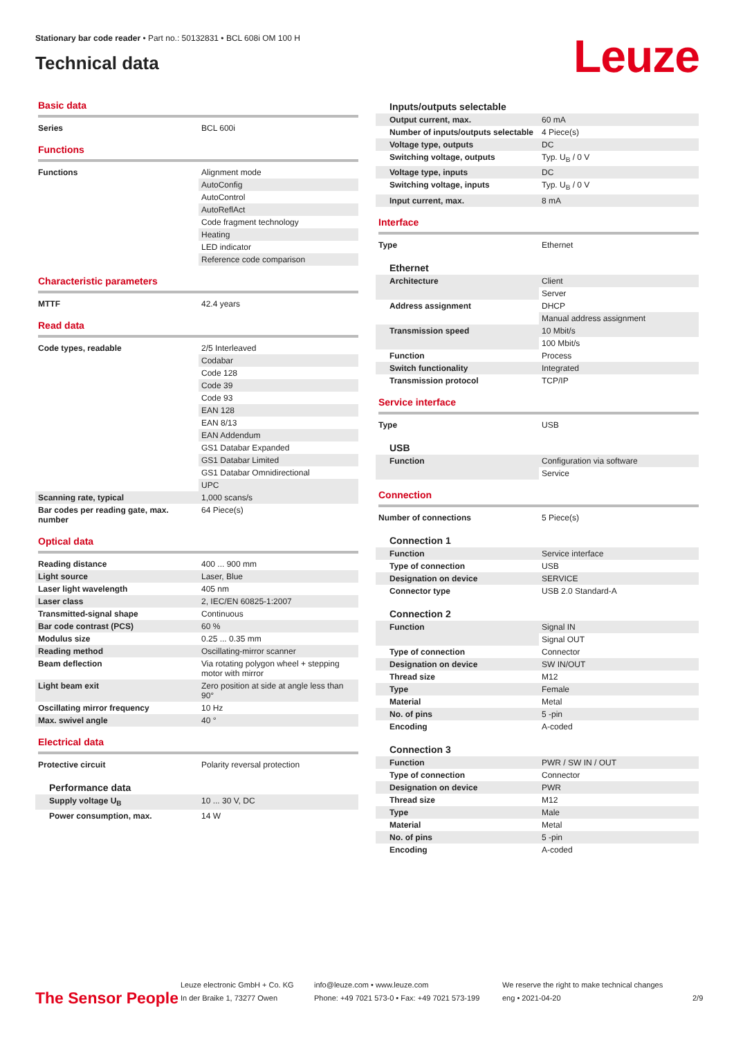Stationary bar code reader • Part no.: 50132831 • BCL 608i OM 100 H
Technical data
Leuze
Basic data
| Series | BCL 600i |
Functions
| Functions | Alignment mode |
| | AutoConfig |
| | AutoControl |
| | AutoReflAct |
| | Code fragment technology |
| | Heating |
| | LED indicator |
| | Reference code comparison |
Characteristic parameters
| MTTF | 42.4 years |
Read data
| Code types, readable | 2/5 Interleaved |
| | Codabar |
| | Code 128 |
| | Code 39 |
| | Code 93 |
| | EAN 128 |
| | EAN 8/13 |
| | EAN Addendum |
| | GS1 Databar Expanded |
| | GS1 Databar Limited |
| | GS1 Databar Omnidirectional |
| | UPC |
| Scanning rate, typical | 1,000 scans/s |
| Bar codes per reading gate, max. number | 64 Piece(s) |
Optical data
| Reading distance | 400 ... 900 mm |
| Light source | Laser, Blue |
| Laser light wavelength | 405 nm |
| Laser class | 2, IEC/EN 60825-1:2007 |
| Transmitted-signal shape | Continuous |
| Bar code contrast (PCS) | 60 % |
| Modulus size | 0.25 ... 0.35 mm |
| Reading method | Oscillating-mirror scanner |
| Beam deflection | Via rotating polygon wheel + stepping motor with mirror |
| Light beam exit | Zero position at side at angle less than 90° |
| Oscillating mirror frequency | 10 Hz |
| Max. swivel angle | 40 ° |
Electrical data
| Protective circuit | Polarity reversal protection |
Performance data
| Supply voltage U<sub>B</sub> | 10 ... 30 V, DC |
| Power consumption, max. | 14 W |
Inputs/outputs selectable
| Output current, max. | 60 mA |
| Number of inputs/outputs selectable | 4 Piece(s) |
| Voltage type, outputs | DC |
| Switching voltage, outputs | Typ. U<sub>B</sub> / 0 V |
| Voltage type, inputs | DC |
| Switching voltage, inputs | Typ. U<sub>B</sub> / 0 V |
| Input current, max. | 8 mA |
Interface
| Type | Ethernet |
Ethernet
| Architecture | Client |
| | Server |
| Address assignment | DHCP |
| | Manual address assignment |
| Transmission speed | 10 Mbit/s |
| | 100 Mbit/s |
| Function | Process |
| Switch functionality | Integrated |
| Transmission protocol | TCP/IP |
Service interface
| Type | USB |
USB
| Function | Configuration via software |
| | Service |
Connection
| Number of connections | 5 Piece(s) |
Connection 1
| Function | Service interface |
| Type of connection | USB |
| Designation on device | SERVICE |
| Connector type | USB 2.0 Standard-A |
Connection 2
| Function | Signal IN |
| | Signal OUT |
| Type of connection | Connector |
| Designation on device | SW IN/OUT |
| Thread size | M12 |
| Type | Female |
| Material | Metal |
| No. of pins | 5 -pin |
| Encoding | A-coded |
Connection 3
| Function | PWR / SW IN / OUT |
| Type of connection | Connector |
| Designation on device | PWR |
| Thread size | M12 |
| Type | Male |
| Material | Metal |
| No. of pins | 5 -pin |
| Encoding | A-coded |
The Sensor People
Leuze electronic GmbH + Co. KG
In der Braike 1, 73277 Owen
info@leuze.com • www.leuze.com
Phone: +49 7021 573-0 • Fax: +49 7021 573-199
We reserve the right to make technical changes
eng • 2021-04-20
2/9